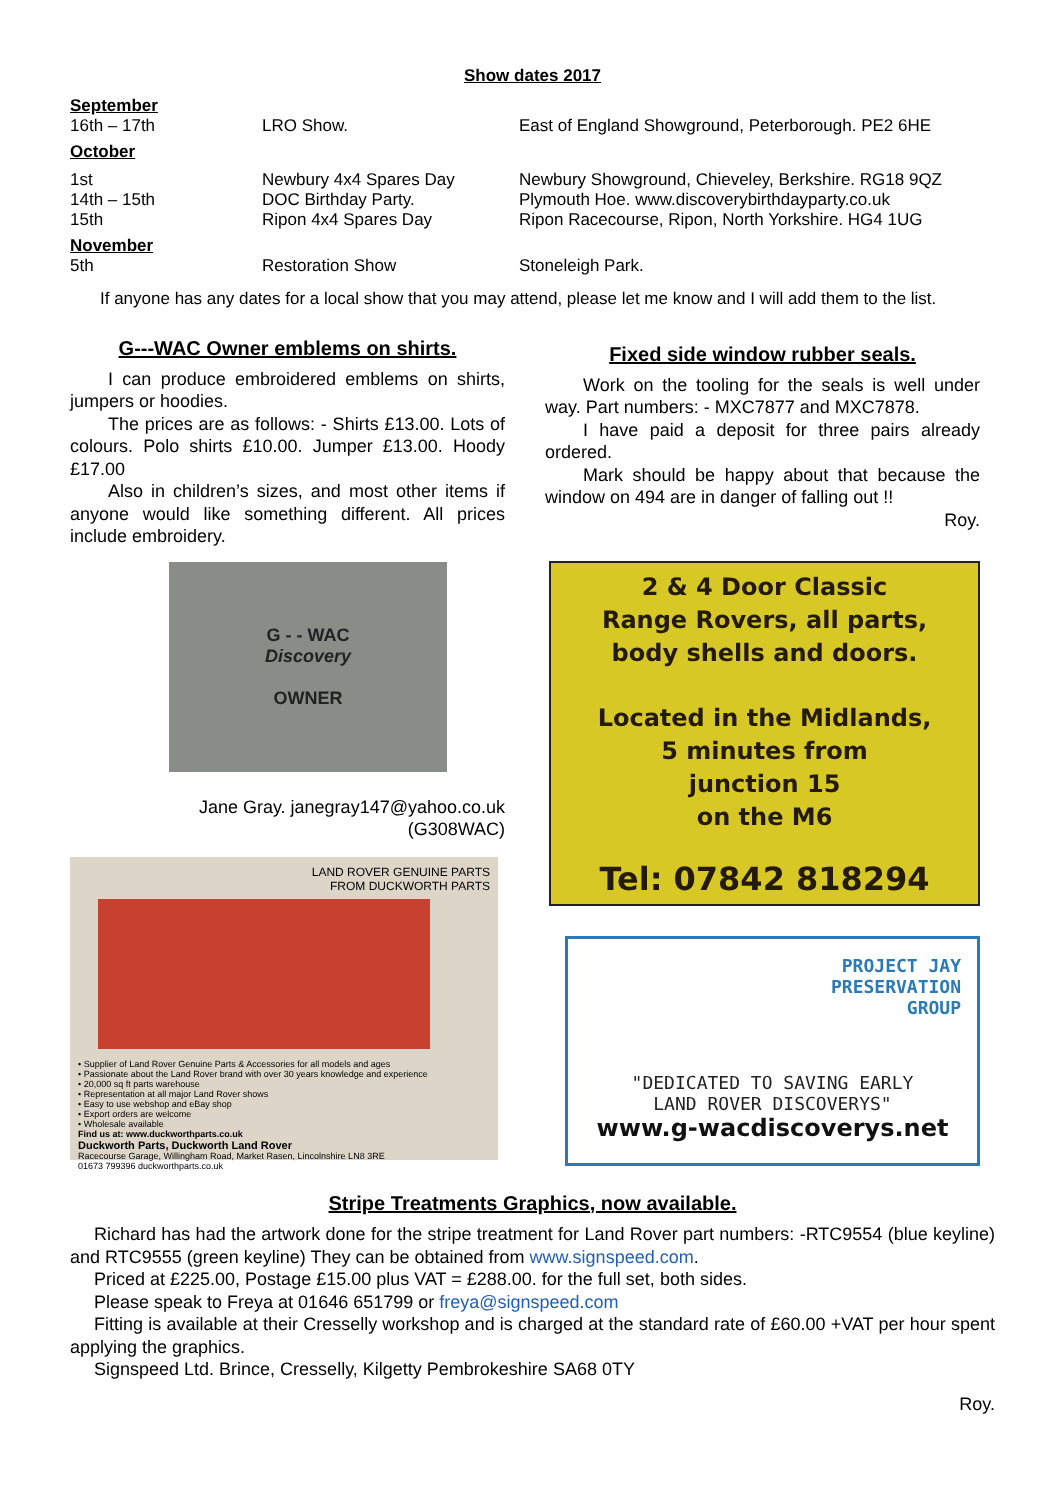Show dates 2017
| September | | |
| 16th – 17th | LRO Show. | East of England Showground, Peterborough. PE2 6HE |
| October | | |
| 1st | Newbury 4x4 Spares Day | Newbury Showground, Chieveley, Berkshire. RG18 9QZ |
| 14th – 15th | DOC Birthday Party. | Plymouth Hoe. www.discoverybirthdayparty.co.uk |
| 15th | Ripon 4x4 Spares Day | Ripon Racecourse, Ripon, North Yorkshire. HG4 1UG |
| November | | |
| 5th | Restoration Show | Stoneleigh Park. |
If anyone has any dates for a local show that you may attend, please let me know and I will add them to the list.
G---WAC Owner emblems on shirts.
I can produce embroidered emblems on shirts, jumpers or hoodies.
The prices are as follows: - Shirts £13.00. Lots of colours. Polo shirts £10.00. Jumper £13.00. Hoody £17.00
Also in children’s sizes, and most other items if anyone would like something different. All prices include embroidery.
G - - WAC
Discovery
OWNER
Jane Gray. janegray147@yahoo.co.uk
(G308WAC)
LAND ROVER GENUINE PARTS
FROM DUCKWORTH PARTS
• Supplier of Land Rover Genuine Parts & Accessories for all models and ages
• Passionate about the Land Rover brand with over 30 years knowledge and experience
• 20,000 sq ft parts warehouse
• Representation at all major Land Rover shows
• Easy to use webshop and eBay shop
• Export orders are welcome
• Wholesale available
Find us at: www.duckworthparts.co.uk
Duckworth Parts, Duckworth Land Rover
Racecourse Garage, Willingham Road, Market Rasen, Lincolnshire LN8 3RE
01673 799396 duckworthparts.co.uk
Fixed side window rubber seals.
Work on the tooling for the seals is well under way. Part numbers: - MXC7877 and MXC7878.
I have paid a deposit for three pairs already ordered.
Mark should be happy about that because the window on 494 are in danger of falling out !!
Roy.
2 & 4 Door Classic
Range Rovers, all parts,
body shells and doors.
Located in the Midlands,
5 minutes from
junction 15
on the M6
Tel: 07842 818294
PROJECT JAY
PRESERVATION
GROUP
"DEDICATED TO SAVING EARLY
LAND ROVER DISCOVERYS"
www.g-wacdiscoverys.net
Stripe Treatments Graphics, now available.
Richard has had the artwork done for the stripe treatment for Land Rover part numbers: -RTC9554 (blue keyline) and RTC9555 (green keyline) They can be obtained from www.signspeed.com.
Priced at £225.00, Postage £15.00 plus VAT = £288.00. for the full set, both sides.
Please speak to Freya at 01646 651799 or freya@signspeed.com
Fitting is available at their Cresselly workshop and is charged at the standard rate of £60.00 +VAT per hour spent applying the graphics.
Signspeed Ltd. Brince, Cresselly, Kilgetty Pembrokeshire SA68 0TY
Roy.